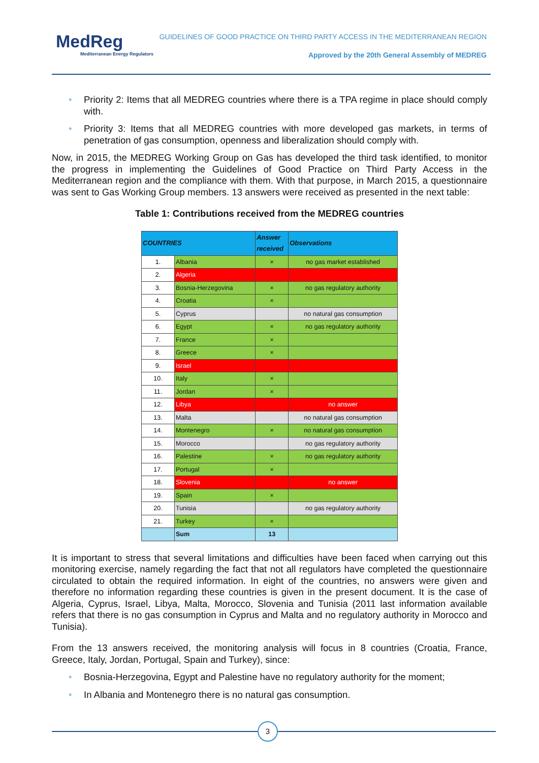MedReg
Mediterranean Energy Regulators
GUIDELINES OF GOOD PRACTICE ON THIRD PARTY ACCESS IN THE MEDITERRANEAN REGION
Approved by the 20th General Assembly of MEDREG
• Priority 2: Items that all MEDREG countries where there is a TPA regime in place should comply with.
• Priority 3: Items that all MEDREG countries with more developed gas markets, in terms of penetration of gas consumption, openness and liberalization should comply with.
Now, in 2015, the MEDREG Working Group on Gas has developed the third task identified, to monitor the progress in implementing the Guidelines of Good Practice on Third Party Access in the Mediterranean region and the compliance with them. With that purpose, in March 2015, a questionnaire was sent to Gas Working Group members. 13 answers were received as presented in the next table:
Table 1: Contributions received from the MEDREG countries
| COUNTRIES | | Answer received | Observations |
| --- | --- | --- | --- |
| 1. | Albania | × | no gas market established |
| 2. | Algeria | | |
| 3. | Bosnia-Herzegovina | × | no gas regulatory authority |
| 4. | Croatia | × | |
| 5. | Cyprus | | no natural gas consumption |
| 6. | Egypt | × | no gas regulatory authority |
| 7. | France | × | |
| 8. | Greece | × | |
| 9. | Israel | | |
| 10. | Italy | × | |
| 11. | Jordan | × | |
| 12. | Libya | | no answer |
| 13. | Malta | | no natural gas consumption |
| 14. | Montenegro | × | no natural gas consumption |
| 15. | Morocco | | no gas regulatory authority |
| 16. | Palestine | × | no gas regulatory authority |
| 17. | Portugal | × | |
| 18. | Slovenia | | no answer |
| 19. | Spain | × | |
| 20. | Tunisia | | no gas regulatory authority |
| 21. | Turkey | × | |
| | Sum | 13 | |
It is important to stress that several limitations and difficulties have been faced when carrying out this monitoring exercise, namely regarding the fact that not all regulators have completed the questionnaire circulated to obtain the required information. In eight of the countries, no answers were given and therefore no information regarding these countries is given in the present document. It is the case of Algeria, Cyprus, Israel, Libya, Malta, Morocco, Slovenia and Tunisia (2011 last information available refers that there is no gas consumption in Cyprus and Malta and no regulatory authority in Morocco and Tunisia).
From the 13 answers received, the monitoring analysis will focus in 8 countries (Croatia, France, Greece, Italy, Jordan, Portugal, Spain and Turkey), since:
• Bosnia-Herzegovina, Egypt and Palestine have no regulatory authority for the moment;
• In Albania and Montenegro there is no natural gas consumption.
3